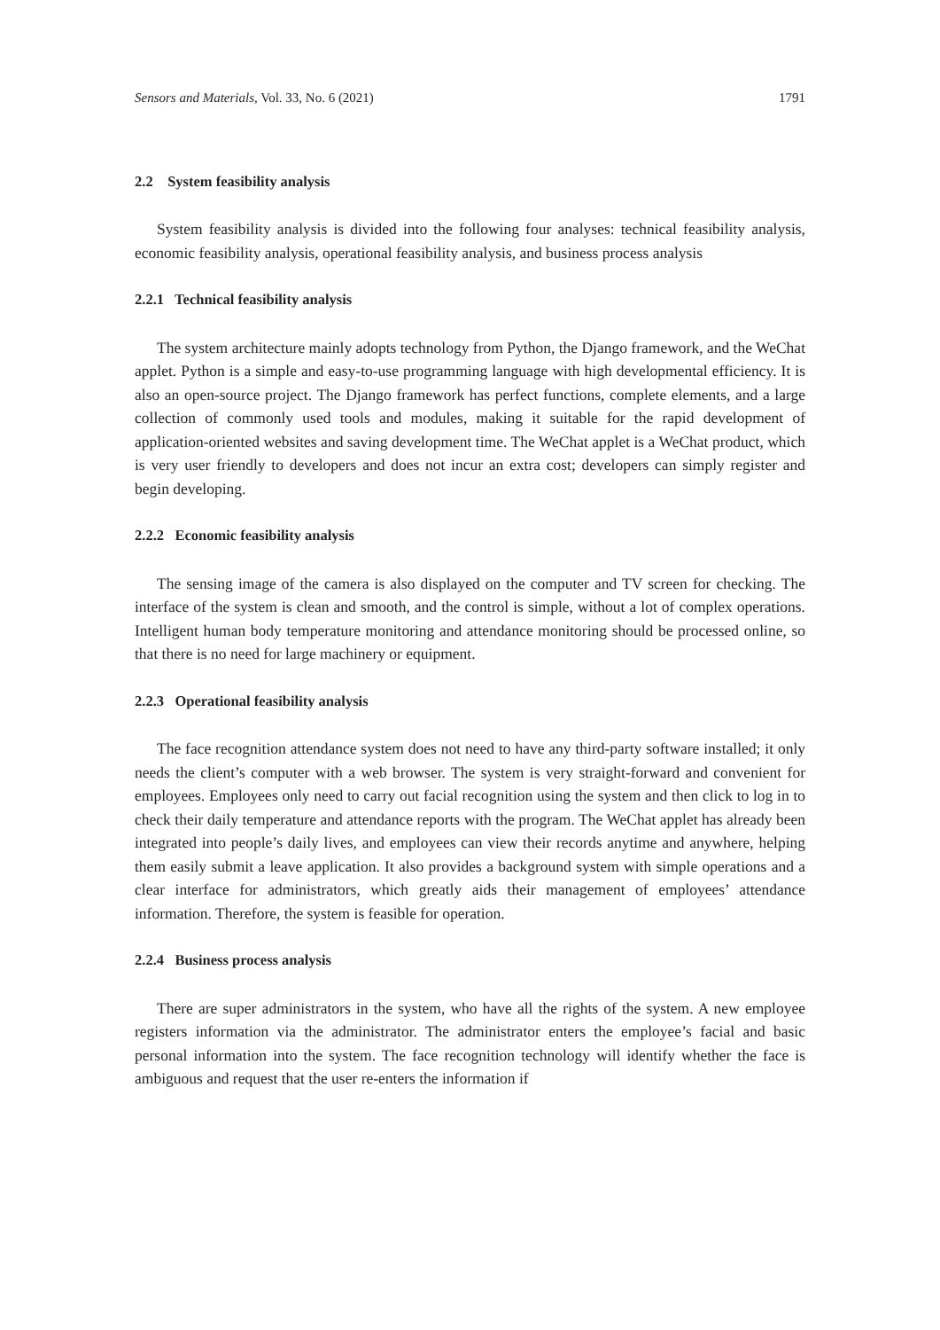Sensors and Materials, Vol. 33, No. 6 (2021) 1791
2.2 System feasibility analysis
System feasibility analysis is divided into the following four analyses: technical feasibility analysis, economic feasibility analysis, operational feasibility analysis, and business process analysis
2.2.1 Technical feasibility analysis
The system architecture mainly adopts technology from Python, the Django framework, and the WeChat applet. Python is a simple and easy-to-use programming language with high developmental efficiency. It is also an open-source project. The Django framework has perfect functions, complete elements, and a large collection of commonly used tools and modules, making it suitable for the rapid development of application-oriented websites and saving development time. The WeChat applet is a WeChat product, which is very user friendly to developers and does not incur an extra cost; developers can simply register and begin developing.
2.2.2 Economic feasibility analysis
The sensing image of the camera is also displayed on the computer and TV screen for checking. The interface of the system is clean and smooth, and the control is simple, without a lot of complex operations. Intelligent human body temperature monitoring and attendance monitoring should be processed online, so that there is no need for large machinery or equipment.
2.2.3 Operational feasibility analysis
The face recognition attendance system does not need to have any third-party software installed; it only needs the client’s computer with a web browser. The system is very straight-forward and convenient for employees. Employees only need to carry out facial recognition using the system and then click to log in to check their daily temperature and attendance reports with the program. The WeChat applet has already been integrated into people’s daily lives, and employees can view their records anytime and anywhere, helping them easily submit a leave application. It also provides a background system with simple operations and a clear interface for administrators, which greatly aids their management of employees’ attendance information. Therefore, the system is feasible for operation.
2.2.4 Business process analysis
There are super administrators in the system, who have all the rights of the system. A new employee registers information via the administrator. The administrator enters the employee’s facial and basic personal information into the system. The face recognition technology will identify whether the face is ambiguous and request that the user re-enters the information if